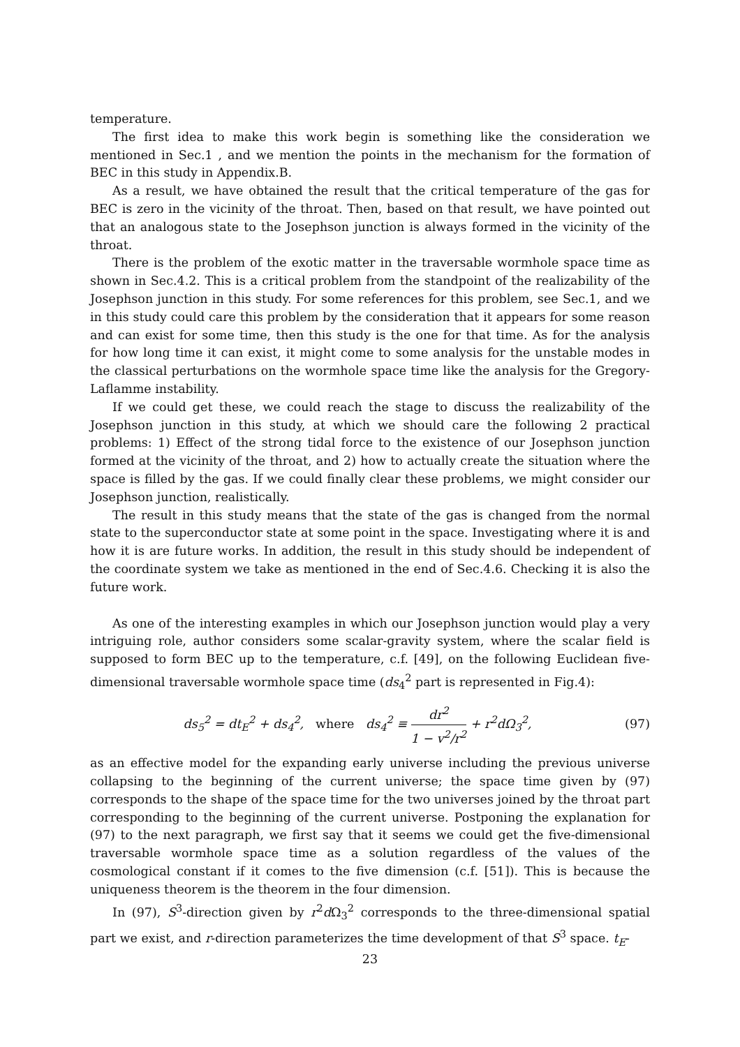temperature.
The first idea to make this work begin is something like the consideration we mentioned in Sec.1 , and we mention the points in the mechanism for the formation of BEC in this study in Appendix.B.
As a result, we have obtained the result that the critical temperature of the gas for BEC is zero in the vicinity of the throat. Then, based on that result, we have pointed out that an analogous state to the Josephson junction is always formed in the vicinity of the throat.
There is the problem of the exotic matter in the traversable wormhole space time as shown in Sec.4.2. This is a critical problem from the standpoint of the realizability of the Josephson junction in this study. For some references for this problem, see Sec.1, and we in this study could care this problem by the consideration that it appears for some reason and can exist for some time, then this study is the one for that time. As for the analysis for how long time it can exist, it might come to some analysis for the unstable modes in the classical perturbations on the wormhole space time like the analysis for the Gregory-Laflamme instability.
If we could get these, we could reach the stage to discuss the realizability of the Josephson junction in this study, at which we should care the following 2 practical problems: 1) Effect of the strong tidal force to the existence of our Josephson junction formed at the vicinity of the throat, and 2) how to actually create the situation where the space is filled by the gas. If we could finally clear these problems, we might consider our Josephson junction, realistically.
The result in this study means that the state of the gas is changed from the normal state to the superconductor state at some point in the space. Investigating where it is and how it is are future works. In addition, the result in this study should be independent of the coordinate system we take as mentioned in the end of Sec.4.6. Checking it is also the future work.
As one of the interesting examples in which our Josephson junction would play a very intriguing role, author considers some scalar-gravity system, where the scalar field is supposed to form BEC up to the temperature, c.f. [49], on the following Euclidean five-dimensional traversable wormhole space time (ds<sub>4</sub><sup>2</sup> part is represented in Fig.4):
ds<sub>5</sub><sup>2</sup> = dt<sub>E</sub><sup>2</sup> + ds<sub>4</sub><sup>2</sup>, where ds<sub>4</sub><sup>2</sup> ≡ dr<sup>2</sup> 1 − v<sup>2</sup>/r<sup>2</sup> + r<sup>2</sup>dΩ<sub>3</sub><sup>2</sup>,
(97)
as an effective model for the expanding early universe including the previous universe collapsing to the beginning of the current universe; the space time given by (97) corresponds to the shape of the space time for the two universes joined by the throat part corresponding to the beginning of the current universe. Postponing the explanation for (97) to the next paragraph, we first say that it seems we could get the five-dimensional traversable wormhole space time as a solution regardless of the values of the cosmological constant if it comes to the five dimension (c.f. [51]). This is because the uniqueness theorem is the theorem in the four dimension.
In (97), S<sup>3</sup>-direction given by r<sup>2</sup>d Ω<sub>3</sub><sup>2</sup> corresponds to the three-dimensional spatial part we exist, and r-direction parameterizes the time development of that S<sup>3</sup> space. t<sub>E</sub>-
23